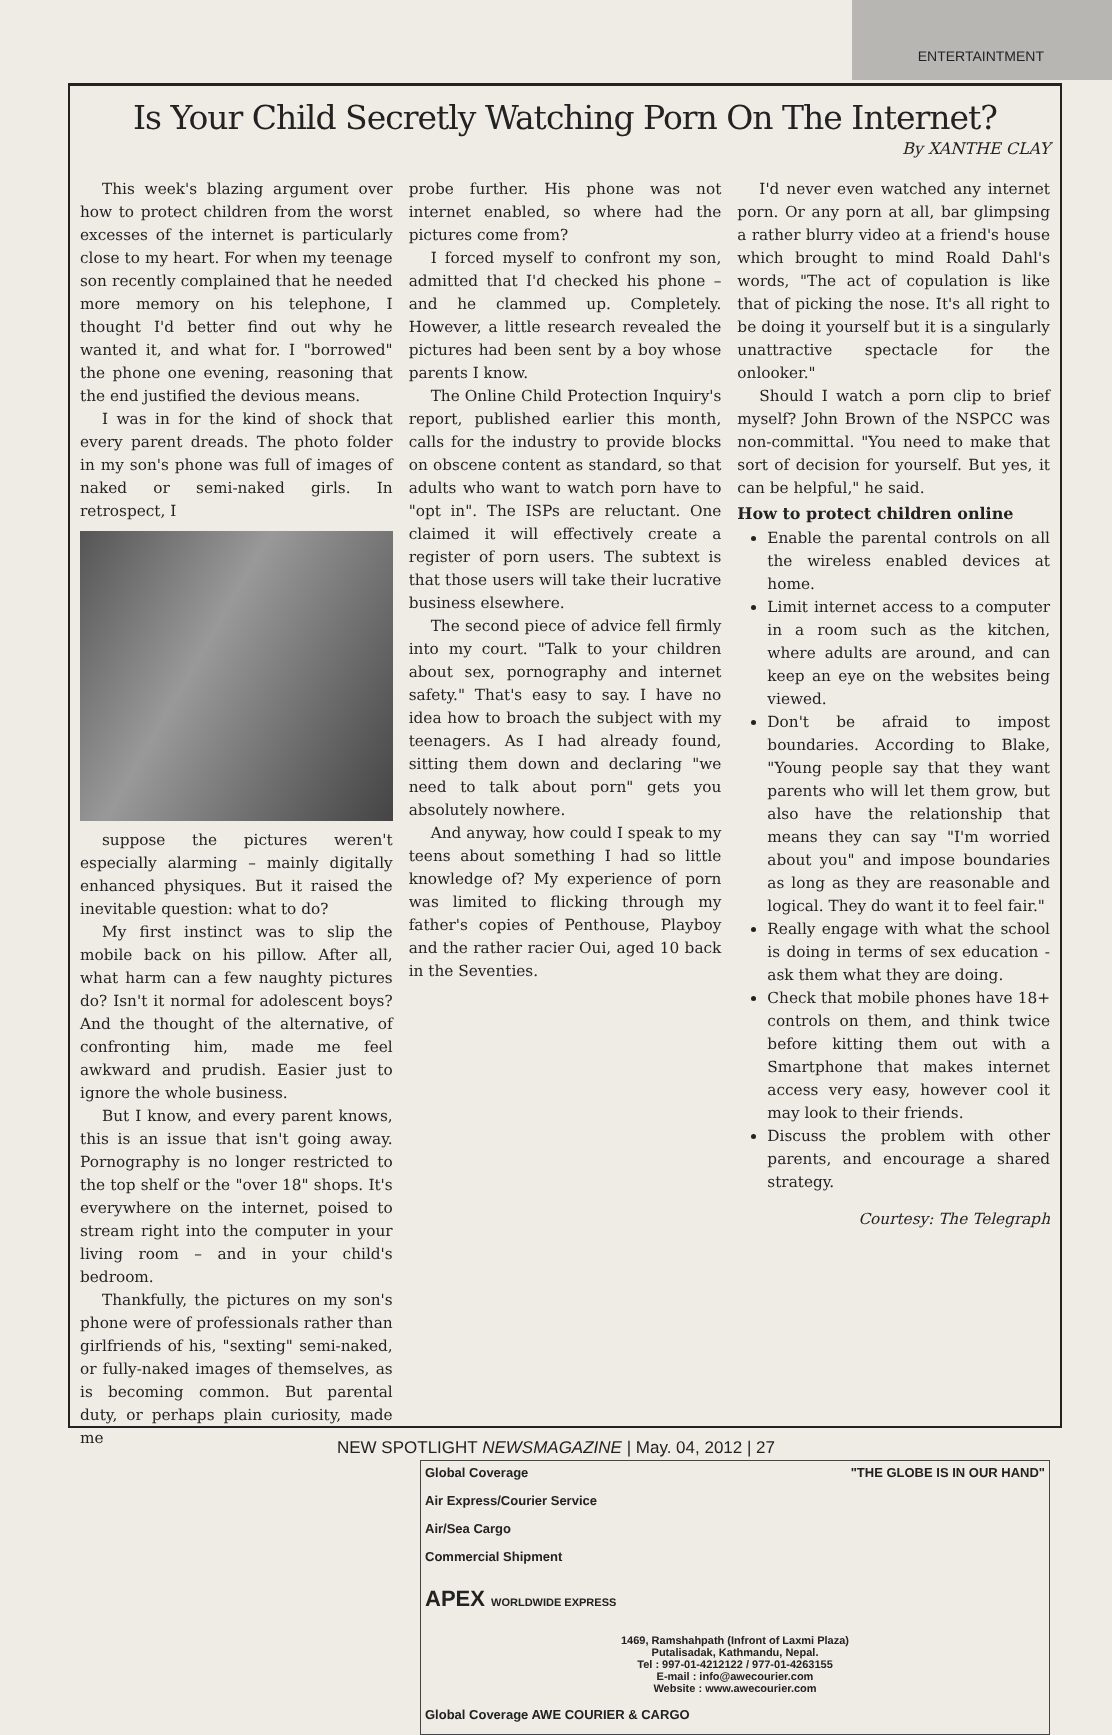ENTERTAINTMENT
Is Your Child Secretly Watching Porn On The Internet?
By XANTHE CLAY
This week's blazing argument over how to protect children from the worst excesses of the internet is particularly close to my heart. For when my teenage son recently complained that he needed more memory on his telephone, I thought I'd better find out why he wanted it, and what for. I "borrowed" the phone one evening, reasoning that the end justified the devious means.
I was in for the kind of shock that every parent dreads. The photo folder in my son's phone was full of images of naked or semi-naked girls. In retrospect, I
suppose the pictures weren't especially alarming – mainly digitally enhanced physiques. But it raised the inevitable question: what to do?
My first instinct was to slip the mobile back on his pillow. After all, what harm can a few naughty pictures do? Isn't it normal for adolescent boys? And the thought of the alternative, of confronting him, made me feel awkward and prudish. Easier just to ignore the whole business.
But I know, and every parent knows, this is an issue that isn't going away. Pornography is no longer restricted to the top shelf or the "over 18" shops. It's everywhere on the internet, poised to stream right into the computer in your living room – and in your child's bedroom.
Thankfully, the pictures on my son's phone were of professionals rather than girlfriends of his, "sexting" semi-naked, or fully-naked images of themselves, as is becoming common. But parental duty, or perhaps plain curiosity, made me
probe further. His phone was not internet enabled, so where had the pictures come from?
I forced myself to confront my son, admitted that I'd checked his phone – and he clammed up. Completely. However, a little research revealed the pictures had been sent by a boy whose parents I know.
The Online Child Protection Inquiry's report, published earlier this month, calls for the industry to provide blocks on obscene content as standard, so that adults who want to watch porn have to "opt in". The ISPs are reluctant. One claimed it will effectively create a register of porn users. The subtext is that those users will take their lucrative business elsewhere.
The second piece of advice fell firmly into my court. "Talk to your children about sex, pornography and internet safety." That's easy to say. I have no idea how to broach the subject with my teenagers. As I had already found, sitting them down and declaring "we need to talk about porn" gets you absolutely nowhere.
And anyway, how could I speak to my teens about something I had so little knowledge of? My experience of porn was limited to flicking through my father's copies of Penthouse, Playboy and the rather racier Oui, aged 10 back in the Seventies.
I'd never even watched any internet porn. Or any porn at all, bar glimpsing a rather blurry video at a friend's house which brought to mind Roald Dahl's words, "The act of copulation is like that of picking the nose. It's all right to be doing it yourself but it is a singularly unattractive spectacle for the onlooker."
Should I watch a porn clip to brief myself? John Brown of the NSPCC was non-committal. "You need to make that sort of decision for yourself. But yes, it can be helpful," he said.
How to protect children online
Enable the parental controls on all the wireless enabled devices at home.
Limit internet access to a computer in a room such as the kitchen, where adults are around, and can keep an eye on the websites being viewed.
Don't be afraid to impost boundaries. According to Blake, "Young people say that they want parents who will let them grow, but also have the relationship that means they can say "I'm worried about you" and impose boundaries as long as they are reasonable and logical. They do want it to feel fair."
Really engage with what the school is doing in terms of sex education - ask them what they are doing.
Check that mobile phones have 18+ controls on them, and think twice before kitting them out with a Smartphone that makes internet access very easy, however cool it may look to their friends.
Discuss the problem with other parents, and encourage a shared strategy.
Courtesy: The Telegraph
Global Coverage "THE GLOBE IS IN OUR HAND"
Air Express/Courier Service
Air/Sea Cargo
Commercial Shipment
APEX WORLDWIDE EXPRESS
1469, Ramshahpath (Infront of Laxmi Plaza)
Putalisadak, Kathmandu, Nepal.
Tel : 997-01-4212122 / 977-01-4263155
E-mail : info@awecourier.com
Website : www.awecourier.com
Global Coverage AWE COURIER & CARGO
NEW SPOTLIGHT NEWSMAGAZINE | May. 04, 2012 | 27